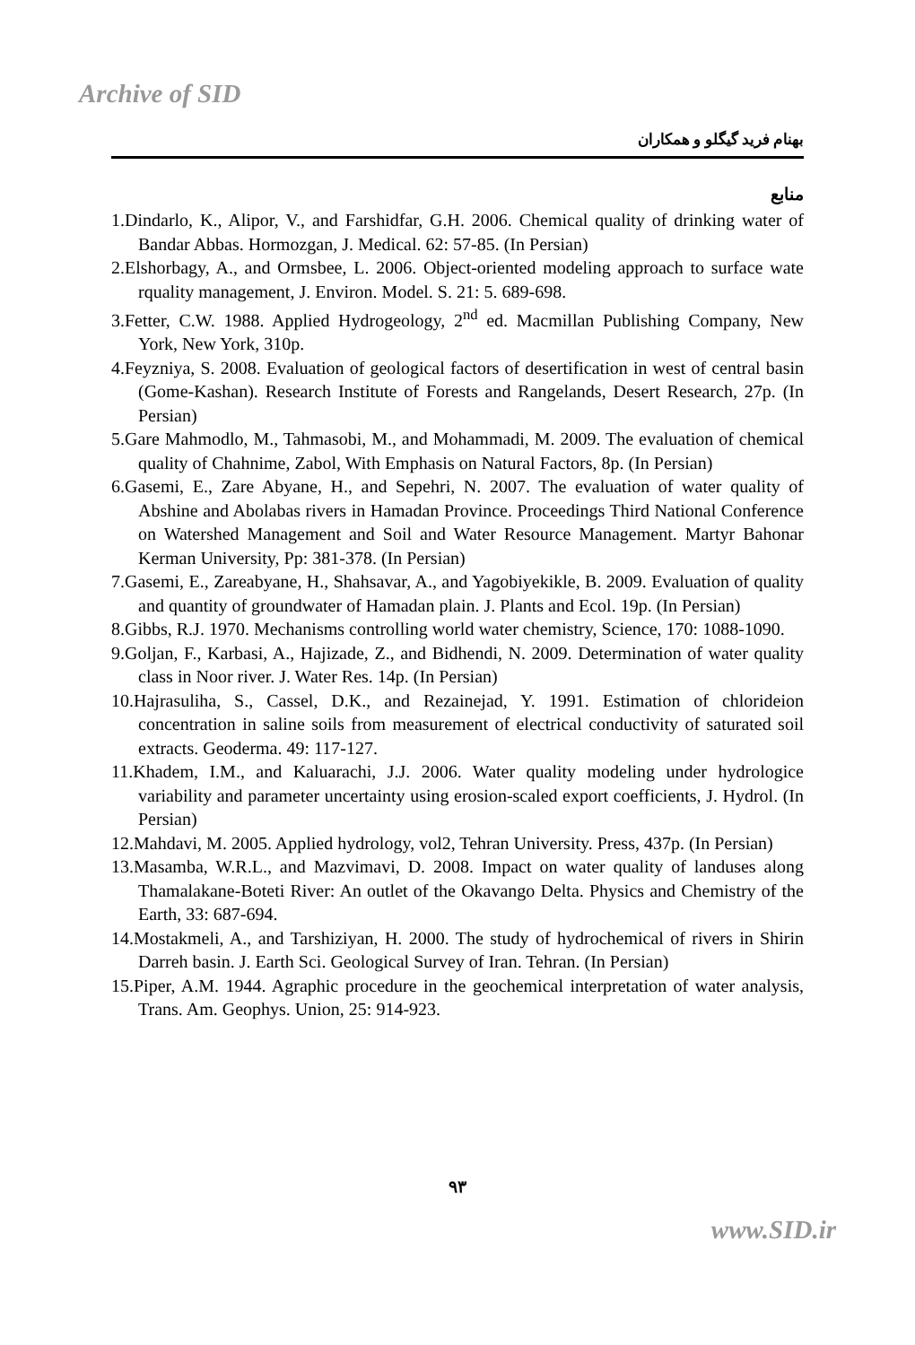Archive of SID
بهنام فرید گیگلو و همکاران
منابع
1.Dindarlo, K., Alipor, V., and Farshidfar, G.H. 2006. Chemical quality of drinking water of Bandar Abbas. Hormozgan, J. Medical. 62: 57-85. (In Persian)
2.Elshorbagy, A., and Ormsbee, L. 2006. Object-oriented modeling approach to surface wate rquality management, J. Environ. Model. S. 21: 5. 689-698.
3.Fetter, C.W. 1988. Applied Hydrogeology, 2<sup>nd</sup> ed. Macmillan Publishing Company, New York, New York, 310p.
4.Feyzniya, S. 2008. Evaluation of geological factors of desertification in west of central basin (Gome-Kashan). Research Institute of Forests and Rangelands, Desert Research, 27p. (In Persian)
5.Gare Mahmodlo, M., Tahmasobi, M., and Mohammadi, M. 2009. The evaluation of chemical quality of Chahnime, Zabol, With Emphasis on Natural Factors, 8p. (In Persian)
6.Gasemi, E., Zare Abyane, H., and Sepehri, N. 2007. The evaluation of water quality of Abshine and Abolabas rivers in Hamadan Province. Proceedings Third National Conference on Watershed Management and Soil and Water Resource Management. Martyr Bahonar Kerman University, Pp: 381-378. (In Persian)
7.Gasemi, E., Zareabyane, H., Shahsavar, A., and Yagobiyekikle, B. 2009. Evaluation of quality and quantity of groundwater of Hamadan plain. J. Plants and Ecol. 19p. (In Persian)
8.Gibbs, R.J. 1970. Mechanisms controlling world water chemistry, Science, 170: 1088-1090.
9.Goljan, F., Karbasi, A., Hajizade, Z., and Bidhendi, N. 2009. Determination of water quality class in Noor river. J. Water Res. 14p. (In Persian)
10.Hajrasuliha, S., Cassel, D.K., and Rezainejad, Y. 1991. Estimation of chlorideion concentration in saline soils from measurement of electrical conductivity of saturated soil extracts. Geoderma. 49: 117-127.
11.Khadem, I.M., and Kaluarachi, J.J. 2006. Water quality modeling under hydrologice variability and parameter uncertainty using erosion-scaled export coefficients, J. Hydrol. (In Persian)
12.Mahdavi, M. 2005. Applied hydrology, vol2, Tehran University. Press, 437p. (In Persian)
13.Masamba, W.R.L., and Mazvimavi, D. 2008. Impact on water quality of landuses along Thamalakane-Boteti River: An outlet of the Okavango Delta. Physics and Chemistry of the Earth, 33: 687-694.
14.Mostakmeli, A., and Tarshiziyan, H. 2000. The study of hydrochemical of rivers in Shirin Darreh basin. J. Earth Sci. Geological Survey of Iran. Tehran. (In Persian)
15.Piper, A.M. 1944. Agraphic procedure in the geochemical interpretation of water analysis, Trans. Am. Geophys. Union, 25: 914-923.
۹۳
www.SID.ir